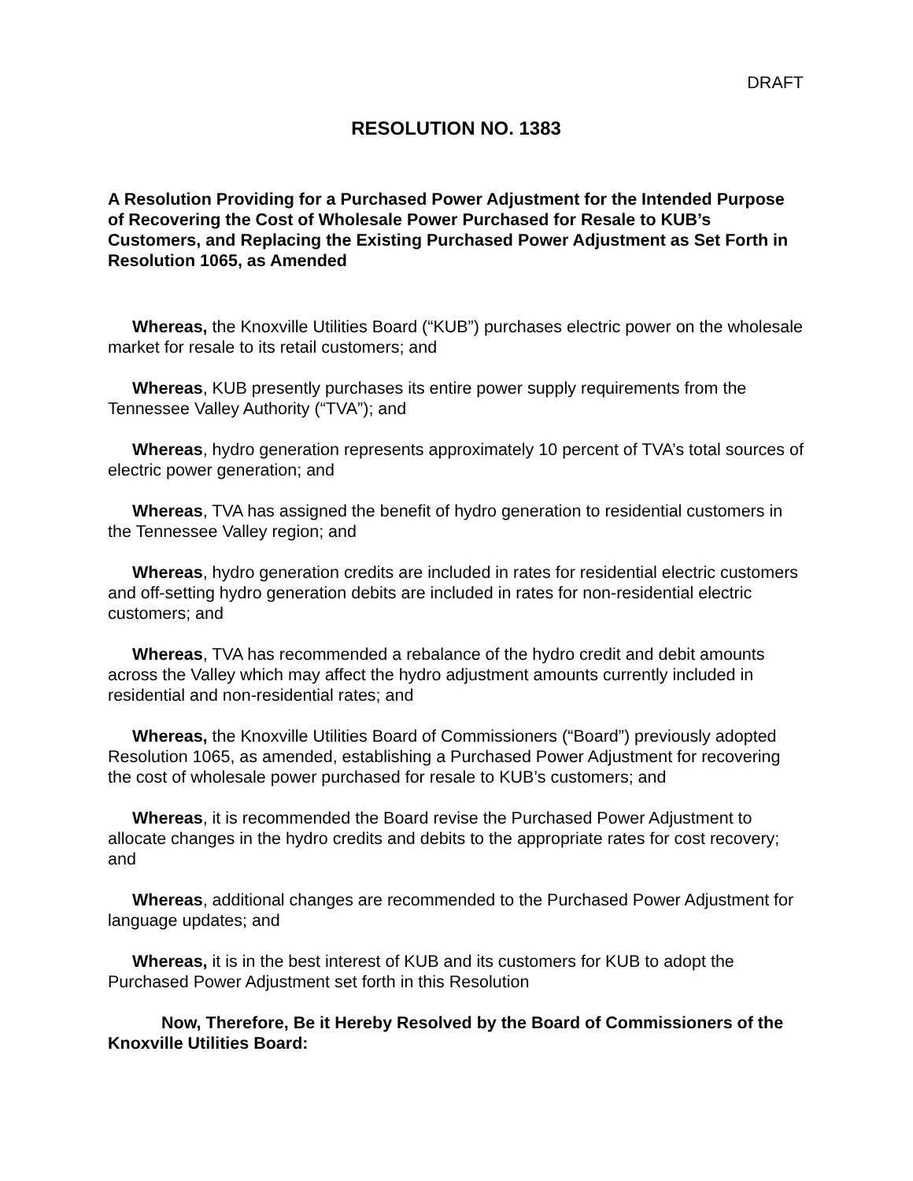DRAFT
RESOLUTION NO. 1383
A Resolution Providing for a Purchased Power Adjustment for the Intended Purpose of Recovering the Cost of Wholesale Power Purchased for Resale to KUB’s Customers, and Replacing the Existing Purchased Power Adjustment as Set Forth in Resolution 1065, as Amended
Whereas, the Knoxville Utilities Board (“KUB”) purchases electric power on the wholesale market for resale to its retail customers; and
Whereas, KUB presently purchases its entire power supply requirements from the Tennessee Valley Authority (“TVA”); and
Whereas, hydro generation represents approximately 10 percent of TVA’s total sources of electric power generation; and
Whereas, TVA has assigned the benefit of hydro generation to residential customers in the Tennessee Valley region; and
Whereas, hydro generation credits are included in rates for residential electric customers and off-setting hydro generation debits are included in rates for non-residential electric customers; and
Whereas, TVA has recommended a rebalance of the hydro credit and debit amounts across the Valley which may affect the hydro adjustment amounts currently included in residential and non-residential rates; and
Whereas, the Knoxville Utilities Board of Commissioners (“Board”) previously adopted Resolution 1065, as amended, establishing a Purchased Power Adjustment for recovering the cost of wholesale power purchased for resale to KUB’s customers; and
Whereas, it is recommended the Board revise the Purchased Power Adjustment to allocate changes in the hydro credits and debits to the appropriate rates for cost recovery; and
Whereas, additional changes are recommended to the Purchased Power Adjustment for language updates; and
Whereas, it is in the best interest of KUB and its customers for KUB to adopt the Purchased Power Adjustment set forth in this Resolution
Now, Therefore, Be it Hereby Resolved by the Board of Commissioners of the Knoxville Utilities Board: